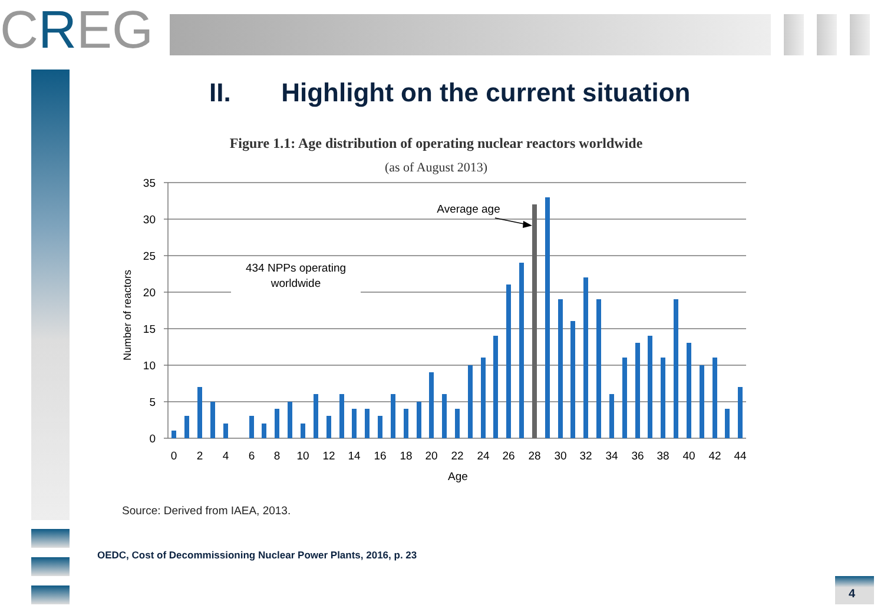CREG
II. Highlight on the current situation
Figure 1.1: Age distribution of operating nuclear reactors worldwide
(as of August 2013)
35
30
25
20
15
10
5
0
0
2
4
6
8
10
12
14
16
18
20
22
24
26
28
30
32
34
36
38
40
42
44
Age
434 NPPs operating
worldwide
Average age
Number of reactors
Source: Derived from IAEA, 2013.
OEDC, Cost of Decommissioning Nuclear Power Plants, 2016, p. 23
4